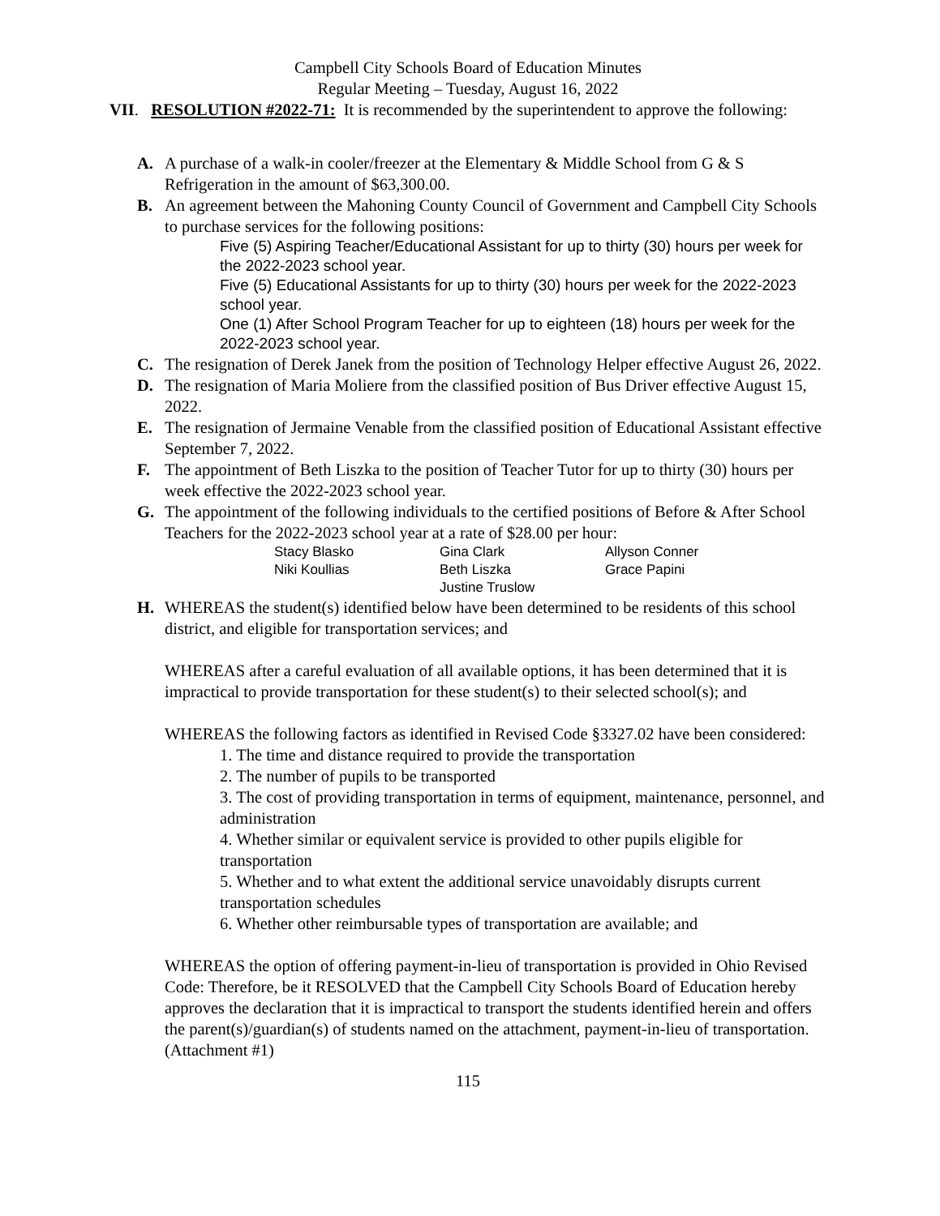Campbell City Schools Board of Education Minutes
Regular Meeting – Tuesday, August 16, 2022
VII. RESOLUTION #2022-71: It is recommended by the superintendent to approve the following:
A. A purchase of a walk-in cooler/freezer at the Elementary & Middle School from G & S Refrigeration in the amount of $63,300.00.
B. An agreement between the Mahoning County Council of Government and Campbell City Schools to purchase services for the following positions:
Five (5) Aspiring Teacher/Educational Assistant for up to thirty (30) hours per week for the 2022-2023 school year.
Five (5) Educational Assistants for up to thirty (30) hours per week for the 2022-2023 school year.
One (1) After School Program Teacher for up to eighteen (18) hours per week for the 2022-2023 school year.
C. The resignation of Derek Janek from the position of Technology Helper effective August 26, 2022.
D. The resignation of Maria Moliere from the classified position of Bus Driver effective August 15, 2022.
E. The resignation of Jermaine Venable from the classified position of Educational Assistant effective September 7, 2022.
F. The appointment of Beth Liszka to the position of Teacher Tutor for up to thirty (30) hours per week effective the 2022-2023 school year.
G. The appointment of the following individuals to the certified positions of Before & After School Teachers for the 2022-2023 school year at a rate of $28.00 per hour:
Stacy Blasko Gina Clark Allyson Conner Niki Koullias Beth Liszka Grace Papini Justine Truslow
H. WHEREAS the student(s) identified below have been determined to be residents of this school district, and eligible for transportation services; and
WHEREAS after a careful evaluation of all available options, it has been determined that it is impractical to provide transportation for these student(s) to their selected school(s); and
WHEREAS the following factors as identified in Revised Code §3327.02 have been considered:
1. The time and distance required to provide the transportation
2. The number of pupils to be transported
3. The cost of providing transportation in terms of equipment, maintenance, personnel, and administration
4. Whether similar or equivalent service is provided to other pupils eligible for transportation
5. Whether and to what extent the additional service unavoidably disrupts current transportation schedules
6. Whether other reimbursable types of transportation are available; and
WHEREAS the option of offering payment-in-lieu of transportation is provided in Ohio Revised Code: Therefore, be it RESOLVED that the Campbell City Schools Board of Education hereby approves the declaration that it is impractical to transport the students identified herein and offers the parent(s)/guardian(s) of students named on the attachment, payment-in-lieu of transportation. (Attachment #1)
115